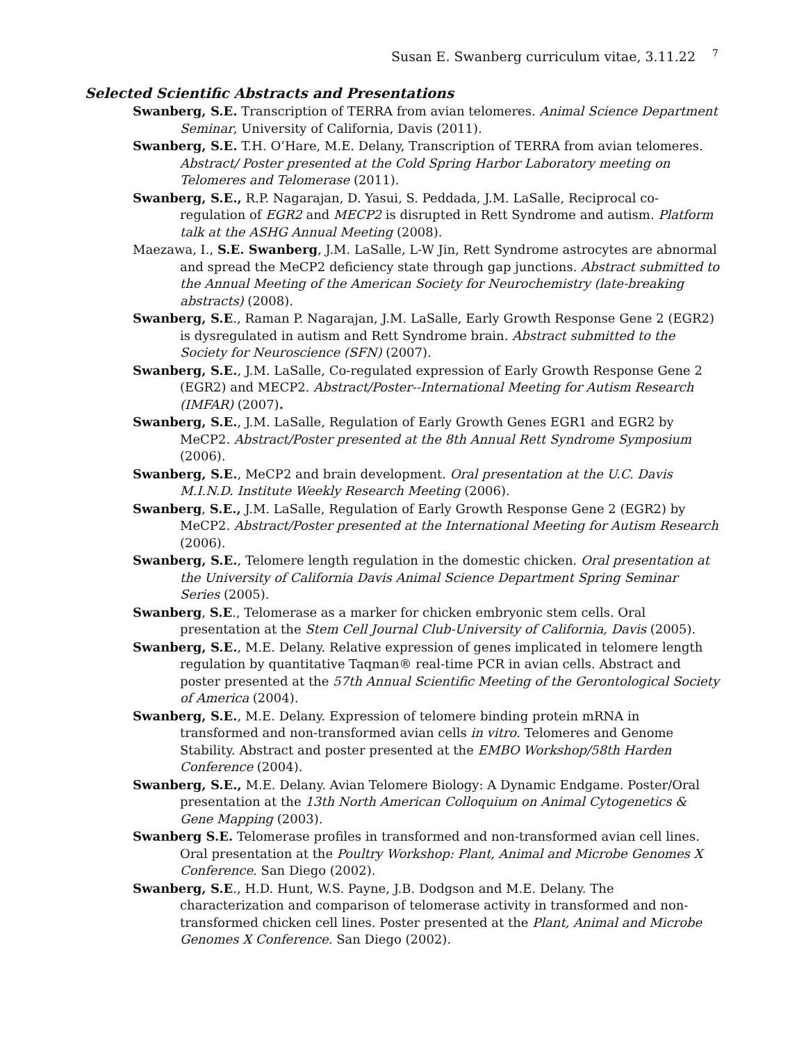Susan E. Swanberg curriculum vitae, 3.11.22 <sup>7</sup>
Selected Scientific Abstracts and Presentations
Swanberg, S.E. Transcription of TERRA from avian telomeres. Animal Science Department Seminar, University of California, Davis (2011).
Swanberg, S.E. T.H. O’Hare, M.E. Delany, Transcription of TERRA from avian telomeres. Abstract/ Poster presented at the Cold Spring Harbor Laboratory meeting on Telomeres and Telomerase (2011).
Swanberg, S.E., R.P. Nagarajan, D. Yasui, S. Peddada, J.M. LaSalle, Reciprocal co-regulation of EGR2 and MECP2 is disrupted in Rett Syndrome and autism. Platform talk at the ASHG Annual Meeting (2008).
Maezawa, I., S.E. Swanberg, J.M. LaSalle, L-W Jin, Rett Syndrome astrocytes are abnormal and spread the MeCP2 deficiency state through gap junctions. Abstract submitted to the Annual Meeting of the American Society for Neurochemistry (late-breaking abstracts) (2008).
Swanberg, S.E., Raman P. Nagarajan, J.M. LaSalle, Early Growth Response Gene 2 (EGR2) is dysregulated in autism and Rett Syndrome brain. Abstract submitted to the Society for Neuroscience (SFN) (2007).
Swanberg, S.E., J.M. LaSalle, Co-regulated expression of Early Growth Response Gene 2 (EGR2) and MECP2. Abstract/Poster--International Meeting for Autism Research (IMFAR) (2007).
Swanberg, S.E., J.M. LaSalle, Regulation of Early Growth Genes EGR1 and EGR2 by MeCP2. Abstract/Poster presented at the 8th Annual Rett Syndrome Symposium (2006).
Swanberg, S.E., MeCP2 and brain development. Oral presentation at the U.C. Davis M.I.N.D. Institute Weekly Research Meeting (2006).
Swanberg, S.E., J.M. LaSalle, Regulation of Early Growth Response Gene 2 (EGR2) by MeCP2. Abstract/Poster presented at the International Meeting for Autism Research (2006).
Swanberg, S.E., Telomere length regulation in the domestic chicken. Oral presentation at the University of California Davis Animal Science Department Spring Seminar Series (2005).
Swanberg, S.E., Telomerase as a marker for chicken embryonic stem cells. Oral presentation at the Stem Cell Journal Club-University of California, Davis (2005).
Swanberg, S.E., M.E. Delany. Relative expression of genes implicated in telomere length regulation by quantitative Taqman® real-time PCR in avian cells. Abstract and poster presented at the 57th Annual Scientific Meeting of the Gerontological Society of America (2004).
Swanberg, S.E., M.E. Delany. Expression of telomere binding protein mRNA in transformed and non-transformed avian cells in vitro. Telomeres and Genome Stability. Abstract and poster presented at the EMBO Workshop/58th Harden Conference (2004).
Swanberg, S.E., M.E. Delany. Avian Telomere Biology: A Dynamic Endgame. Poster/Oral presentation at the 13th North American Colloquium on Animal Cytogenetics & Gene Mapping (2003).
Swanberg S.E. Telomerase profiles in transformed and non-transformed avian cell lines. Oral presentation at the Poultry Workshop: Plant, Animal and Microbe Genomes X Conference. San Diego (2002).
Swanberg, S.E., H.D. Hunt, W.S. Payne, J.B. Dodgson and M.E. Delany. The characterization and comparison of telomerase activity in transformed and non-transformed chicken cell lines. Poster presented at the Plant, Animal and Microbe Genomes X Conference. San Diego (2002).